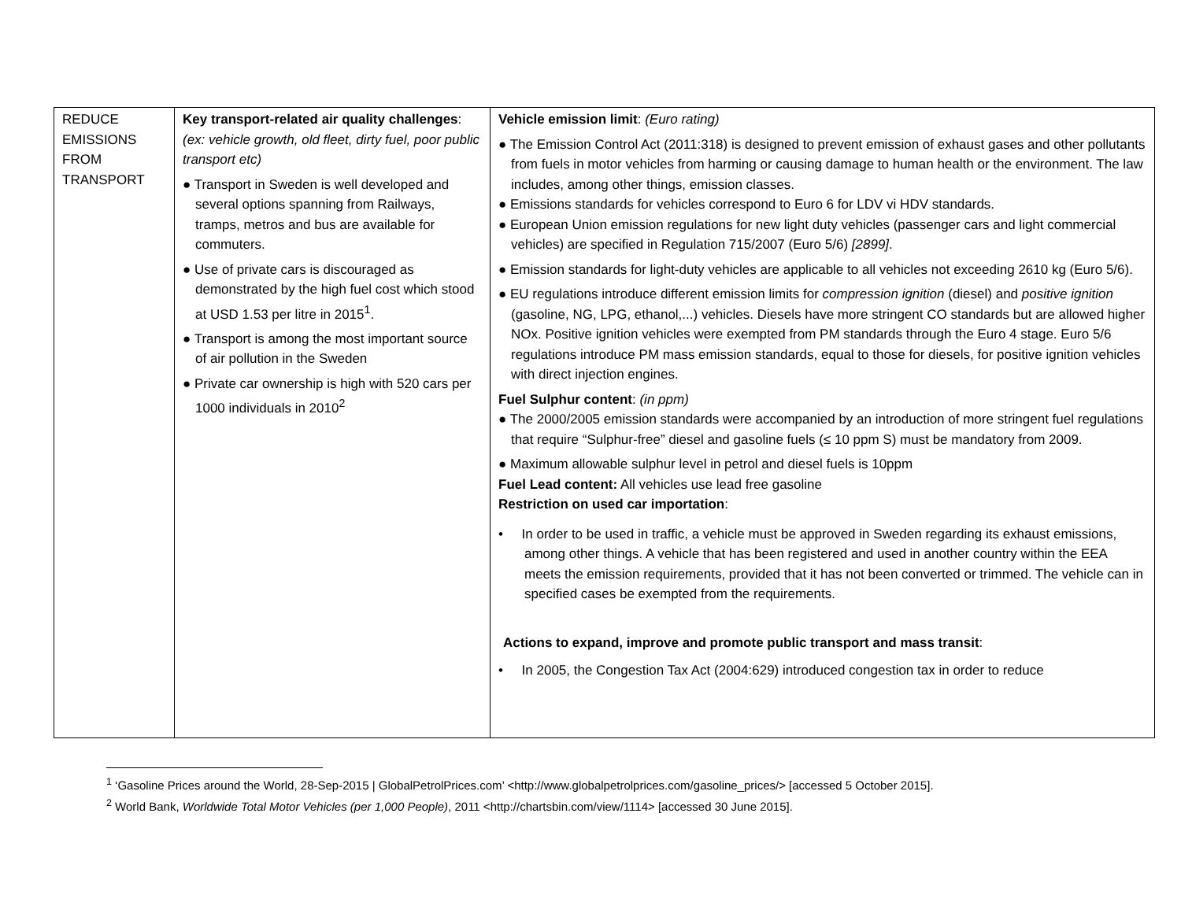| REDUCE EMISSIONS FROM TRANSPORT | Key transport-related air quality challenges : (ex: vehicle growth, old fleet, dirty fuel, poor public transport etc) ● Transport in Sweden is well developed and several options spanning from Railways, tramps, metros and bus are available for commuters. ● Use of private cars is discouraged as demonstrated by the high fuel cost which stood at USD 1.53 per litre in 2015<sup>1</sup>. ● Transport is among the most important source of air pollution in the Sweden ● Private car ownership is high with 520 cars per 1000 individuals in 2010<sup>2</sup> | Vehicle emission limit : (Euro rating) ● The Emission Control Act (2011:318) is designed to prevent emission of exhaust gases and other pollutants from fuels in motor vehicles from harming or causing damage to human health or the environment. The law includes, among other things, emission classes. ● Emissions standards for vehicles correspond to Euro 6 for LDV vi HDV standards. ● European Union emission regulations for new light duty vehicles (passenger cars and light commercial vehicles) are specified in Regulation 715/2007 (Euro 5/6) [2899] . ● Emission standards for light-duty vehicles are applicable to all vehicles not exceeding 2610 kg (Euro 5/6). ● EU regulations introduce different emission limits for compression ignition (diesel) and positive ignition (gasoline, NG, LPG, ethanol,...) vehicles. Diesels have more stringent CO standards but are allowed higher NOx. Positive ignition vehicles were exempted from PM standards through the Euro 4 stage. Euro 5/6 regulations introduce PM mass emission standards, equal to those for diesels, for positive ignition vehicles with direct injection engines. Fuel Sulphur content : (in ppm) ● The 2000/2005 emission standards were accompanied by an introduction of more stringent fuel regulations that require “Sulphur-free” diesel and gasoline fuels (≤ 10 ppm S) must be mandatory from 2009. ● Maximum allowable sulphur level in petrol and diesel fuels is 10ppm Fuel Lead content: All vehicles use lead free gasoline Restriction on used car importation : • In order to be used in traffic, a vehicle must be approved in Sweden regarding its exhaust emissions, among other things. A vehicle that has been registered and used in another country within the EEA meets the emission requirements, provided that it has not been converted or trimmed. The vehicle can in specified cases be exempted from the requirements. Actions to expand, improve and promote public transport and mass transit : • In 2005, the Congestion Tax Act (2004:629) introduced congestion tax in order to reduce |
<sup>1</sup> ‘Gasoline Prices around the World, 28-Sep-2015 | GlobalPetrolPrices.com’ <http://www.globalpetrolprices.com/gasoline_prices/> [accessed 5 October 2015].
<sup>2</sup> World Bank, Worldwide Total Motor Vehicles (per 1,000 People), 2011 <http://chartsbin.com/view/1114> [accessed 30 June 2015].